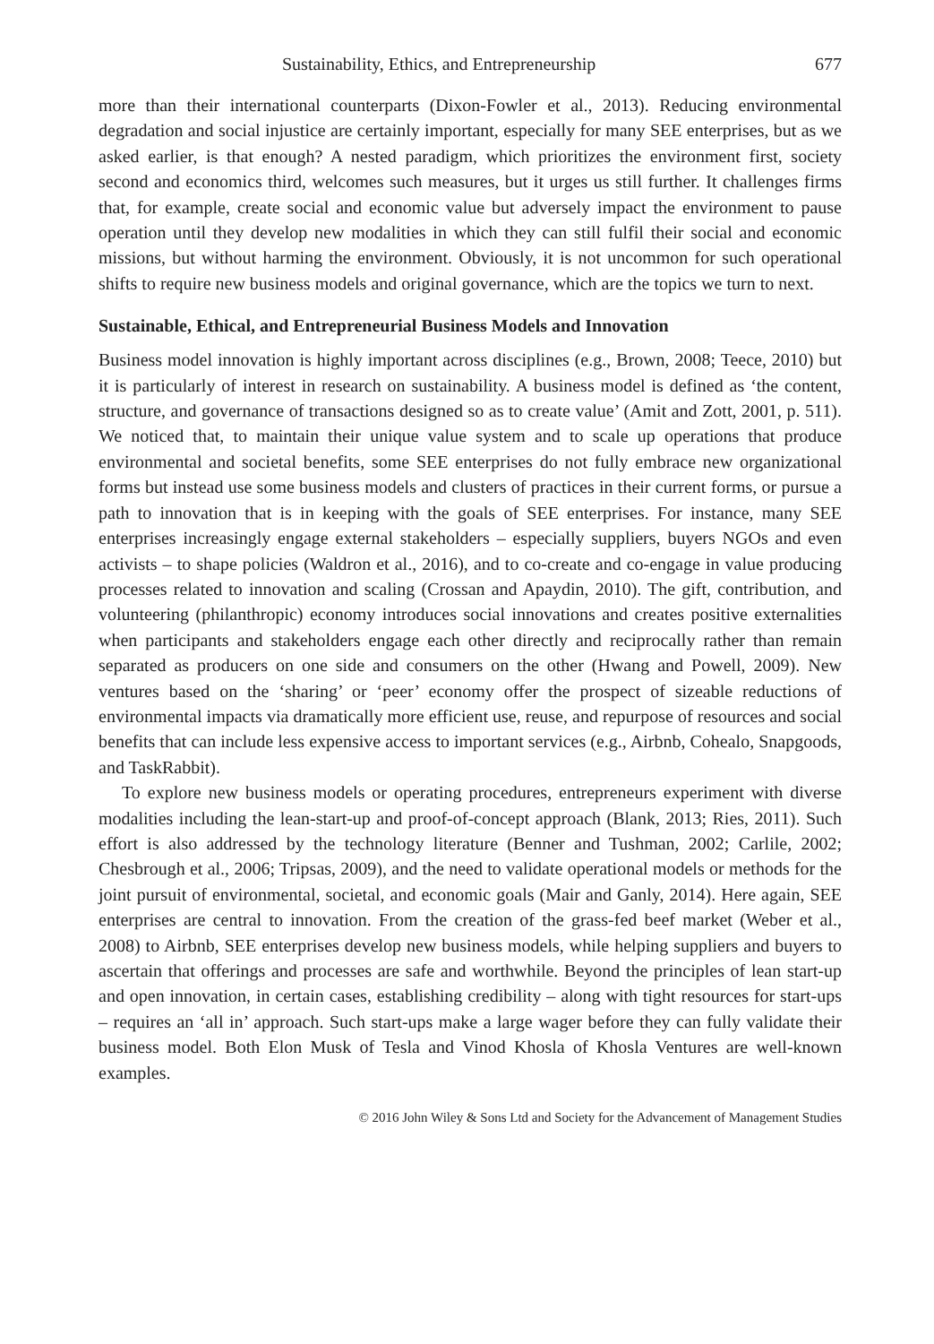Sustainability, Ethics, and Entrepreneurship 677
more than their international counterparts (Dixon-Fowler et al., 2013). Reducing environmental degradation and social injustice are certainly important, especially for many SEE enterprises, but as we asked earlier, is that enough? A nested paradigm, which prioritizes the environment first, society second and economics third, welcomes such measures, but it urges us still further. It challenges firms that, for example, create social and economic value but adversely impact the environment to pause operation until they develop new modalities in which they can still fulfil their social and economic missions, but without harming the environment. Obviously, it is not uncommon for such operational shifts to require new business models and original governance, which are the topics we turn to next.
Sustainable, Ethical, and Entrepreneurial Business Models and Innovation
Business model innovation is highly important across disciplines (e.g., Brown, 2008; Teece, 2010) but it is particularly of interest in research on sustainability. A business model is defined as ‘the content, structure, and governance of transactions designed so as to create value’ (Amit and Zott, 2001, p. 511). We noticed that, to maintain their unique value system and to scale up operations that produce environmental and societal benefits, some SEE enterprises do not fully embrace new organizational forms but instead use some business models and clusters of practices in their current forms, or pursue a path to innovation that is in keeping with the goals of SEE enterprises. For instance, many SEE enterprises increasingly engage external stakeholders – especially suppliers, buyers NGOs and even activists – to shape policies (Waldron et al., 2016), and to co-create and co-engage in value producing processes related to innovation and scaling (Crossan and Apaydin, 2010). The gift, contribution, and volunteering (philanthropic) economy introduces social innovations and creates positive externalities when participants and stakeholders engage each other directly and reciprocally rather than remain separated as producers on one side and consumers on the other (Hwang and Powell, 2009). New ventures based on the ‘sharing’ or ‘peer’ economy offer the prospect of sizeable reductions of environmental impacts via dramatically more efficient use, reuse, and repurpose of resources and social benefits that can include less expensive access to important services (e.g., Airbnb, Cohealo, Snapgoods, and TaskRabbit).
To explore new business models or operating procedures, entrepreneurs experiment with diverse modalities including the lean-start-up and proof-of-concept approach (Blank, 2013; Ries, 2011). Such effort is also addressed by the technology literature (Benner and Tushman, 2002; Carlile, 2002; Chesbrough et al., 2006; Tripsas, 2009), and the need to validate operational models or methods for the joint pursuit of environmental, societal, and economic goals (Mair and Ganly, 2014). Here again, SEE enterprises are central to innovation. From the creation of the grass-fed beef market (Weber et al., 2008) to Airbnb, SEE enterprises develop new business models, while helping suppliers and buyers to ascertain that offerings and processes are safe and worthwhile. Beyond the principles of lean start-up and open innovation, in certain cases, establishing credibility – along with tight resources for start-ups – requires an ‘all in’ approach. Such start-ups make a large wager before they can fully validate their business model. Both Elon Musk of Tesla and Vinod Khosla of Khosla Ventures are well-known examples.
© 2016 John Wiley & Sons Ltd and Society for the Advancement of Management Studies